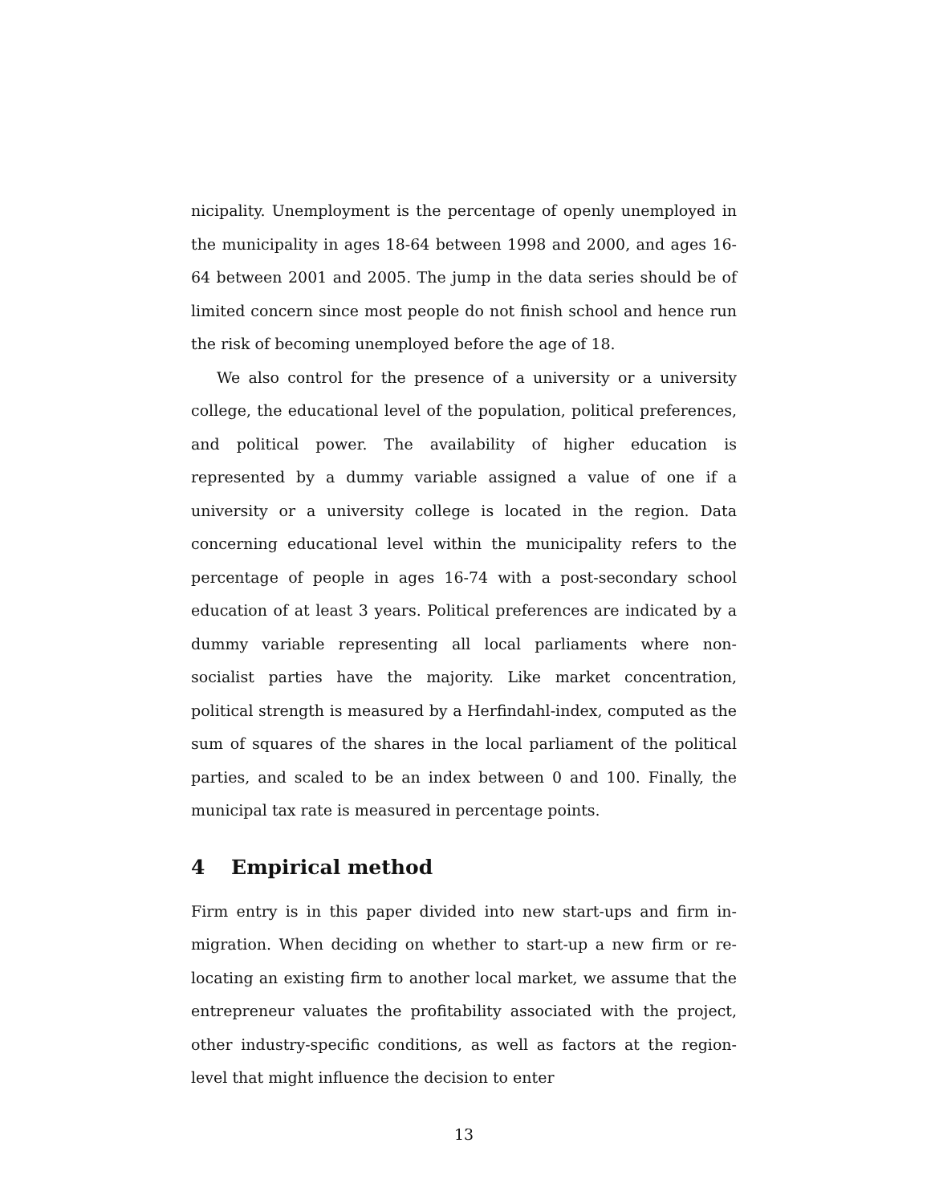nicipality. Unemployment is the percentage of openly unemployed in the municipality in ages 18-64 between 1998 and 2000, and ages 16-64 between 2001 and 2005. The jump in the data series should be of limited concern since most people do not finish school and hence run the risk of becoming unemployed before the age of 18.
We also control for the presence of a university or a university college, the educational level of the population, political preferences, and political power. The availability of higher education is represented by a dummy variable assigned a value of one if a university or a university college is located in the region. Data concerning educational level within the municipality refers to the percentage of people in ages 16-74 with a post-secondary school education of at least 3 years. Political preferences are indicated by a dummy variable representing all local parliaments where non-socialist parties have the majority. Like market concentration, political strength is measured by a Herfindahl-index, computed as the sum of squares of the shares in the local parliament of the political parties, and scaled to be an index between 0 and 100. Finally, the municipal tax rate is measured in percentage points.
4 Empirical method
Firm entry is in this paper divided into new start-ups and firm in-migration. When deciding on whether to start-up a new firm or re-locating an existing firm to another local market, we assume that the entrepreneur valuates the profitability associated with the project, other industry-specific conditions, as well as factors at the region-level that might influence the decision to enter
13